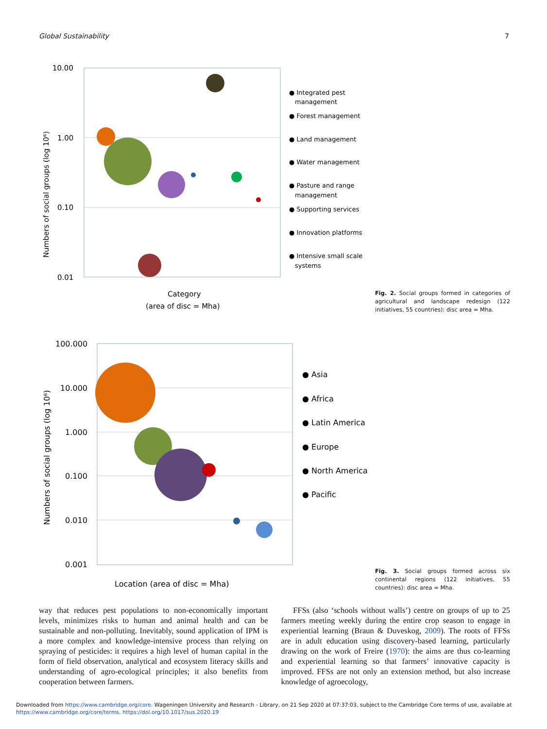Global Sustainability 7
10.00
1.00
0.10
0.01
Numbers of social groups (log 10⁶)
Category
(area of disc = Mha)
● Integrated pest
management
● Forest management
● Land management
● Water management
● Pasture and range
management
● Supporting services
● Innovation platforms
● Intensive small scale
systems
Fig. 2. Social groups formed in categories of agricultural and landscape redesign (122 initiatives, 55 countries): disc area = Mha.
100.000
10.000
1.000
0.100
0.010
0.001
Numbers of social groups (log 10⁶)
Location (area of disc = Mha)
● Asia
● Africa
● Latin America
● Europe
● North America
● Pacific
Fig. 3. Social groups formed across six continental regions (122 initiatives, 55 countries): disc area = Mha.
way that reduces pest populations to non-economically important levels, minimizes risks to human and animal health and can be sustainable and non-polluting. Inevitably, sound application of IPM is a more complex and knowledge-intensive process than relying on spraying of pesticides: it requires a high level of human capital in the form of field observation, analytical and ecosystem literacy skills and understanding of agro-ecological principles; it also benefits from cooperation between farmers.
FFSs (also ‘schools without walls’) centre on groups of up to 25 farmers meeting weekly during the entire crop season to engage in experiential learning (Braun & Duveskog, 2009). The roots of FFSs are in adult education using discovery-based learning, particularly drawing on the work of Freire (1970): the aims are thus co-learning and experiential learning so that farmers’ innovative capacity is improved. FFSs are not only an extension method, but also increase knowledge of agroecology,
Downloaded from https://www.cambridge.org/core. Wageningen University and Research - Library, on 21 Sep 2020 at 07:37:03, subject to the Cambridge Core terms of use, available at
https://www.cambridge.org/core/terms. https://doi.org/10.1017/sus.2020.19